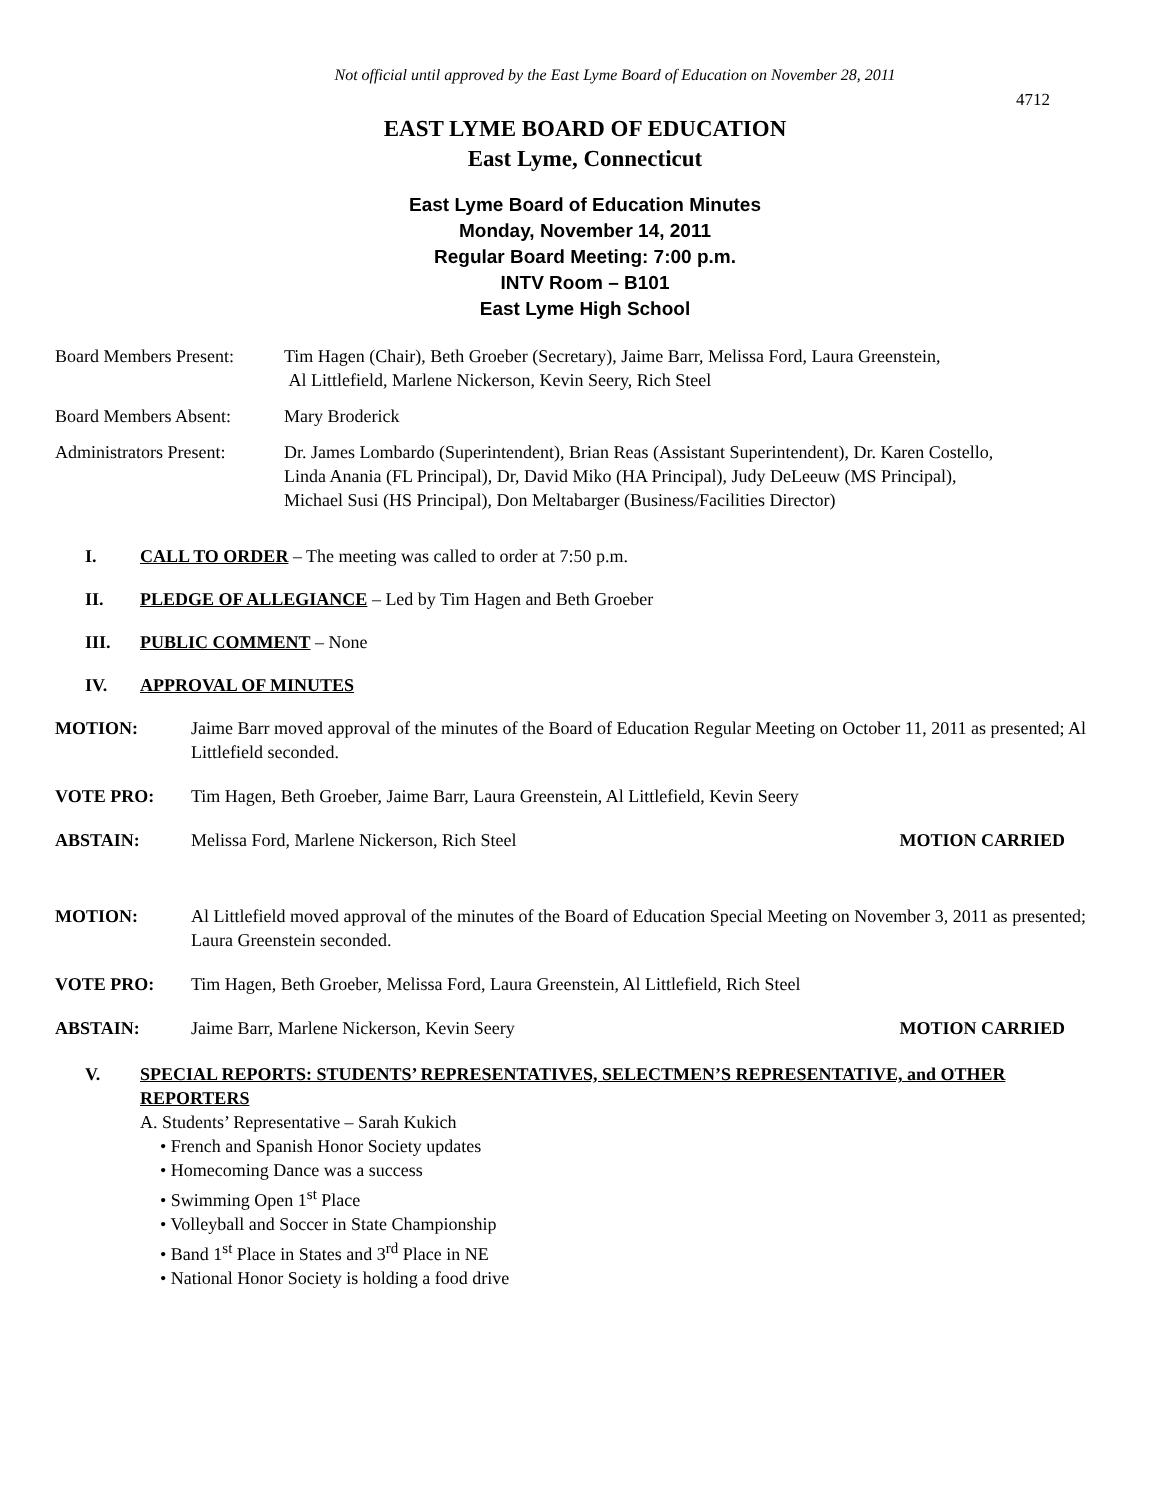Not official until approved by the East Lyme Board of Education on November 28, 2011
4712
EAST LYME BOARD OF EDUCATION
East Lyme, Connecticut
East Lyme Board of Education Minutes
Monday, November 14, 2011
Regular Board Meeting: 7:00 p.m.
INTV Room – B101
East Lyme High School
Board Members Present:
Tim Hagen (Chair), Beth Groeber (Secretary), Jaime Barr, Melissa Ford, Laura Greenstein,
Al Littlefield, Marlene Nickerson, Kevin Seery, Rich Steel
Board Members Absent: Mary Broderick
Administrators Present:
Dr. James Lombardo (Superintendent), Brian Reas (Assistant Superintendent), Dr. Karen Costello,
Linda Anania (FL Principal), Dr, David Miko (HA Principal), Judy DeLeeuw (MS Principal),
Michael Susi (HS Principal), Don Meltabarger (Business/Facilities Director)
I. CALL TO ORDER – The meeting was called to order at 7:50 p.m.
II. PLEDGE OF ALLEGIANCE – Led by Tim Hagen and Beth Groeber
III. PUBLIC COMMENT – None
IV. APPROVAL OF MINUTES
MOTION: Jaime Barr moved approval of the minutes of the Board of Education Regular Meeting on October 11, 2011 as presented; Al Littlefield seconded.
VOTE PRO: Tim Hagen, Beth Groeber, Jaime Barr, Laura Greenstein, Al Littlefield, Kevin Seery
ABSTAIN: Melissa Ford, Marlene Nickerson, Rich Steel
MOTION CARRIED
MOTION: Al Littlefield moved approval of the minutes of the Board of Education Special Meeting on November 3, 2011 as presented; Laura Greenstein seconded.
VOTE PRO: Tim Hagen, Beth Groeber, Melissa Ford, Laura Greenstein, Al Littlefield, Rich Steel
ABSTAIN: Jaime Barr, Marlene Nickerson, Kevin Seery
MOTION CARRIED
V. SPECIAL REPORTS: STUDENTS’ REPRESENTATIVES, SELECTMEN’S REPRESENTATIVE, and OTHER REPORTERS
A. Students’ Representative – Sarah Kukich
• French and Spanish Honor Society updates
• Homecoming Dance was a success
• Swimming Open 1<sup>st</sup> Place
• Volleyball and Soccer in State Championship
• Band 1<sup>st</sup> Place in States and 3<sup>rd</sup> Place in NE
• National Honor Society is holding a food drive